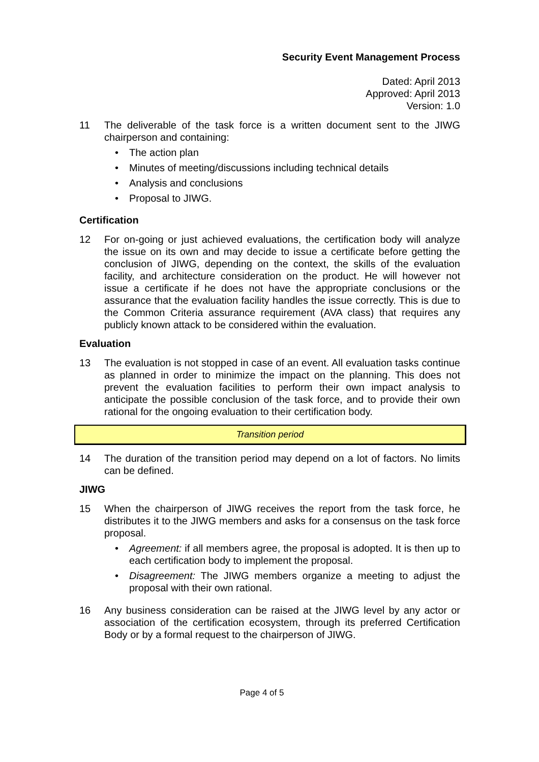Security Event Management Process
Dated: April 2013
Approved: April 2013
Version: 1.0
11 The deliverable of the task force is a written document sent to the JIWG chairperson and containing:
• The action plan
• Minutes of meeting/discussions including technical details
• Analysis and conclusions
• Proposal to JIWG.
Certification
12 For on-going or just achieved evaluations, the certification body will analyze the issue on its own and may decide to issue a certificate before getting the conclusion of JIWG, depending on the context, the skills of the evaluation facility, and architecture consideration on the product. He will however not issue a certificate if he does not have the appropriate conclusions or the assurance that the evaluation facility handles the issue correctly. This is due to the Common Criteria assurance requirement (AVA class) that requires any publicly known attack to be considered within the evaluation.
Evaluation
13 The evaluation is not stopped in case of an event. All evaluation tasks continue as planned in order to minimize the impact on the planning. This does not prevent the evaluation facilities to perform their own impact analysis to anticipate the possible conclusion of the task force, and to provide their own rational for the ongoing evaluation to their certification body.
Transition period
14 The duration of the transition period may depend on a lot of factors. No limits can be defined.
JIWG
15 When the chairperson of JIWG receives the report from the task force, he distributes it to the JIWG members and asks for a consensus on the task force proposal.
• Agreement: if all members agree, the proposal is adopted. It is then up to each certification body to implement the proposal.
• Disagreement: The JIWG members organize a meeting to adjust the proposal with their own rational.
16 Any business consideration can be raised at the JIWG level by any actor or association of the certification ecosystem, through its preferred Certification Body or by a formal request to the chairperson of JIWG.
Page 4 of 5